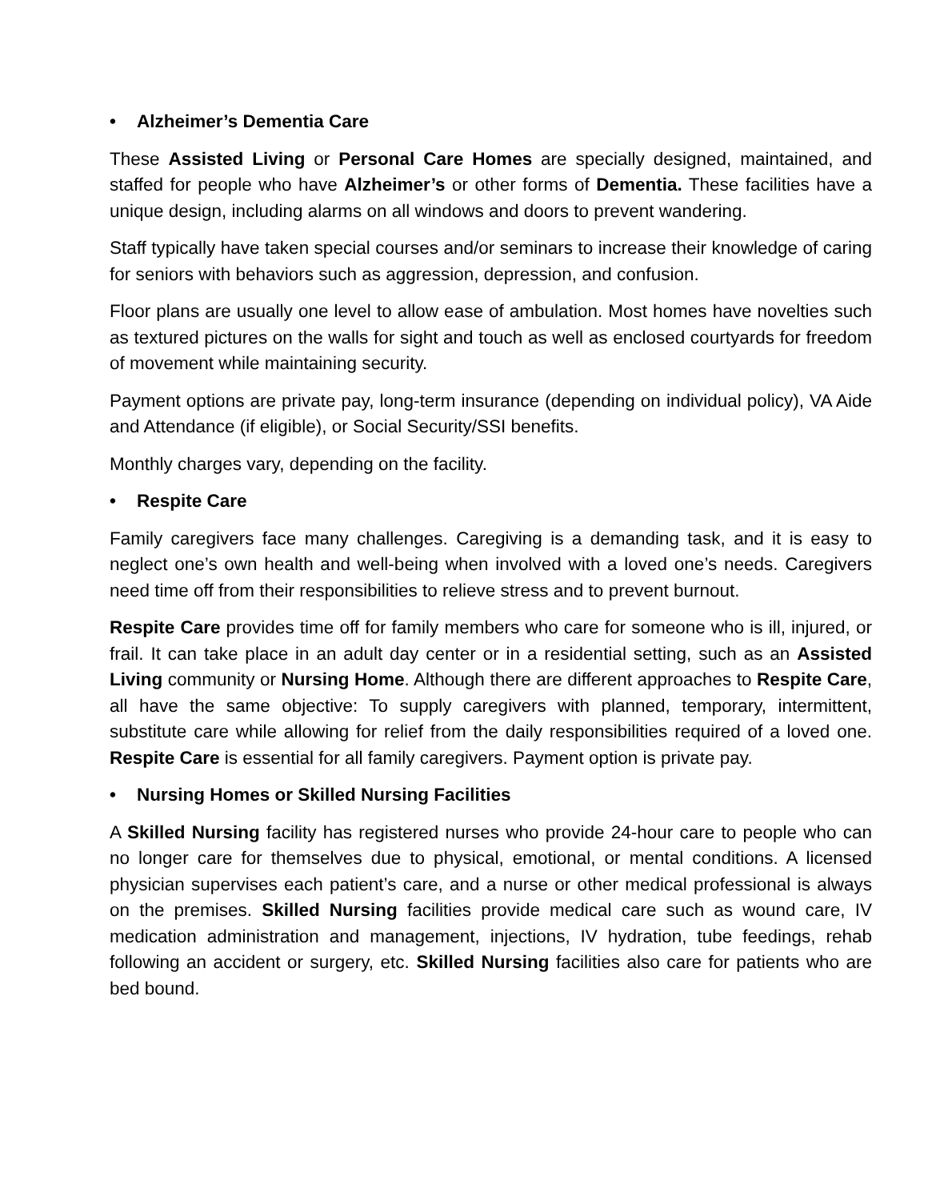• Alzheimer’s Dementia Care
These Assisted Living or Personal Care Homes are specially designed, maintained, and staffed for people who have Alzheimer’s or other forms of Dementia. These facilities have a unique design, including alarms on all windows and doors to prevent wandering.
Staff typically have taken special courses and/or seminars to increase their knowledge of caring for seniors with behaviors such as aggression, depression, and confusion.
Floor plans are usually one level to allow ease of ambulation. Most homes have novelties such as textured pictures on the walls for sight and touch as well as enclosed courtyards for freedom of movement while maintaining security.
Payment options are private pay, long-term insurance (depending on individual policy), VA Aide and Attendance (if eligible), or Social Security/SSI benefits.
Monthly charges vary, depending on the facility.
• Respite Care
Family caregivers face many challenges. Caregiving is a demanding task, and it is easy to neglect one’s own health and well-being when involved with a loved one’s needs. Caregivers need time off from their responsibilities to relieve stress and to prevent burnout.
Respite Care provides time off for family members who care for someone who is ill, injured, or frail. It can take place in an adult day center or in a residential setting, such as an Assisted Living community or Nursing Home. Although there are different approaches to Respite Care, all have the same objective: To supply caregivers with planned, temporary, intermittent, substitute care while allowing for relief from the daily responsibilities required of a loved one. Respite Care is essential for all family caregivers. Payment option is private pay.
• Nursing Homes or Skilled Nursing Facilities
A Skilled Nursing facility has registered nurses who provide 24-hour care to people who can no longer care for themselves due to physical, emotional, or mental conditions. A licensed physician supervises each patient’s care, and a nurse or other medical professional is always on the premises. Skilled Nursing facilities provide medical care such as wound care, IV medication administration and management, injections, IV hydration, tube feedings, rehab following an accident or surgery, etc. Skilled Nursing facilities also care for patients who are bed bound.